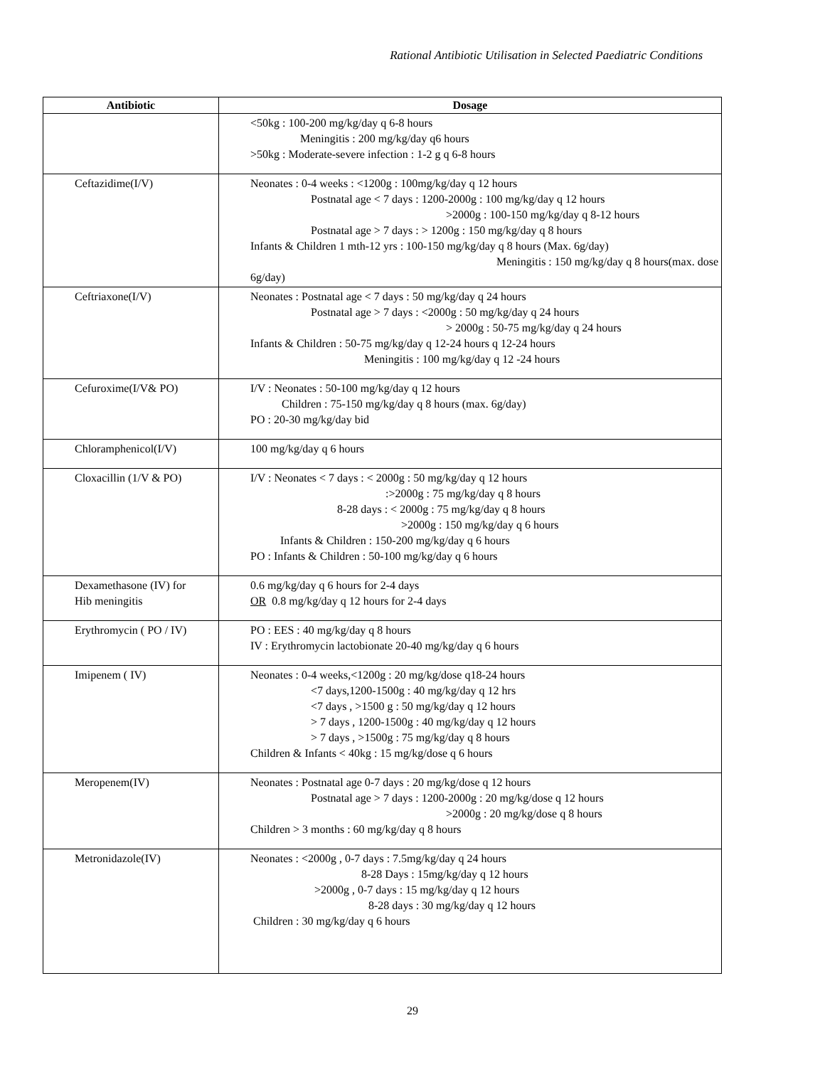Rational Antibiotic Utilisation in Selected Paediatric Conditions
| Antibiotic | Dosage |
| --- | --- |
| | <50kg : 100-200 mg/kg/day q 6-8 hours Meningitis : 200 mg/kg/day q6 hours >50kg : Moderate-severe infection : 1-2 g q 6-8 hours |
| Ceftazidime(I/V) | Neonates : 0-4 weeks : <1200g : 100mg/kg/day q 12 hours Postnatal age < 7 days : 1200-2000g : 100 mg/kg/day q 12 hours >2000g : 100-150 mg/kg/day q 8-12 hours Postnatal age > 7 days : > 1200g : 150 mg/kg/day q 8 hours Infants & Children 1 mth-12 yrs : 100-150 mg/kg/day q 8 hours (Max. 6g/day) Meningitis : 150 mg/kg/day q 8 hours(max. dose 6g/day) |
| Ceftriaxone(I/V) | Neonates : Postnatal age < 7 days : 50 mg/kg/day q 24 hours Postnatal age > 7 days : <2000g : 50 mg/kg/day q 24 hours > 2000g : 50-75 mg/kg/day q 24 hours Infants & Children : 50-75 mg/kg/day q 12-24 hours q 12-24 hours Meningitis : 100 mg/kg/day q 12 -24 hours |
| Cefuroxime(I/V& PO) | I/V : Neonates : 50-100 mg/kg/day q 12 hours Children : 75-150 mg/kg/day q 8 hours (max. 6g/day) PO : 20-30 mg/kg/day bid |
| Chloramphenicol(I/V) | 100 mg/kg/day q 6 hours |
| Cloxacillin (1/V & PO) | I/V : Neonates < 7 days : < 2000g : 50 mg/kg/day q 12 hours :>2000g : 75 mg/kg/day q 8 hours 8-28 days : < 2000g : 75 mg/kg/day q 8 hours >2000g : 150 mg/kg/day q 6 hours Infants & Children : 150-200 mg/kg/day q 6 hours PO : Infants & Children : 50-100 mg/kg/day q 6 hours |
| Dexamethasone (IV) for Hib meningitis | 0.6 mg/kg/day q 6 hours for 2-4 days OR 0.8 mg/kg/day q 12 hours for 2-4 days |
| Erythromycin ( PO / IV) | PO : EES : 40 mg/kg/day q 8 hours IV : Erythromycin lactobionate 20-40 mg/kg/day q 6 hours |
| Imipenem ( IV) | Neonates : 0-4 weeks,<1200g : 20 mg/kg/dose q18-24 hours <7 days,1200-1500g : 40 mg/kg/day q 12 hrs <7 days , >1500 g : 50 mg/kg/day q 12 hours > 7 days , 1200-1500g : 40 mg/kg/day q 12 hours > 7 days , >1500g : 75 mg/kg/day q 8 hours Children & Infants < 40kg : 15 mg/kg/dose q 6 hours |
| Meropenem(IV) | Neonates : Postnatal age 0-7 days : 20 mg/kg/dose q 12 hours Postnatal age > 7 days : 1200-2000g : 20 mg/kg/dose q 12 hours >2000g : 20 mg/kg/dose q 8 hours Children > 3 months : 60 mg/kg/day q 8 hours |
| Metronidazole(IV) | Neonates : <2000g , 0-7 days : 7.5mg/kg/day q 24 hours 8-28 Days : 15mg/kg/day q 12 hours >2000g , 0-7 days : 15 mg/kg/day q 12 hours 8-28 days : 30 mg/kg/day q 12 hours Children : 30 mg/kg/day q 6 hours |
29